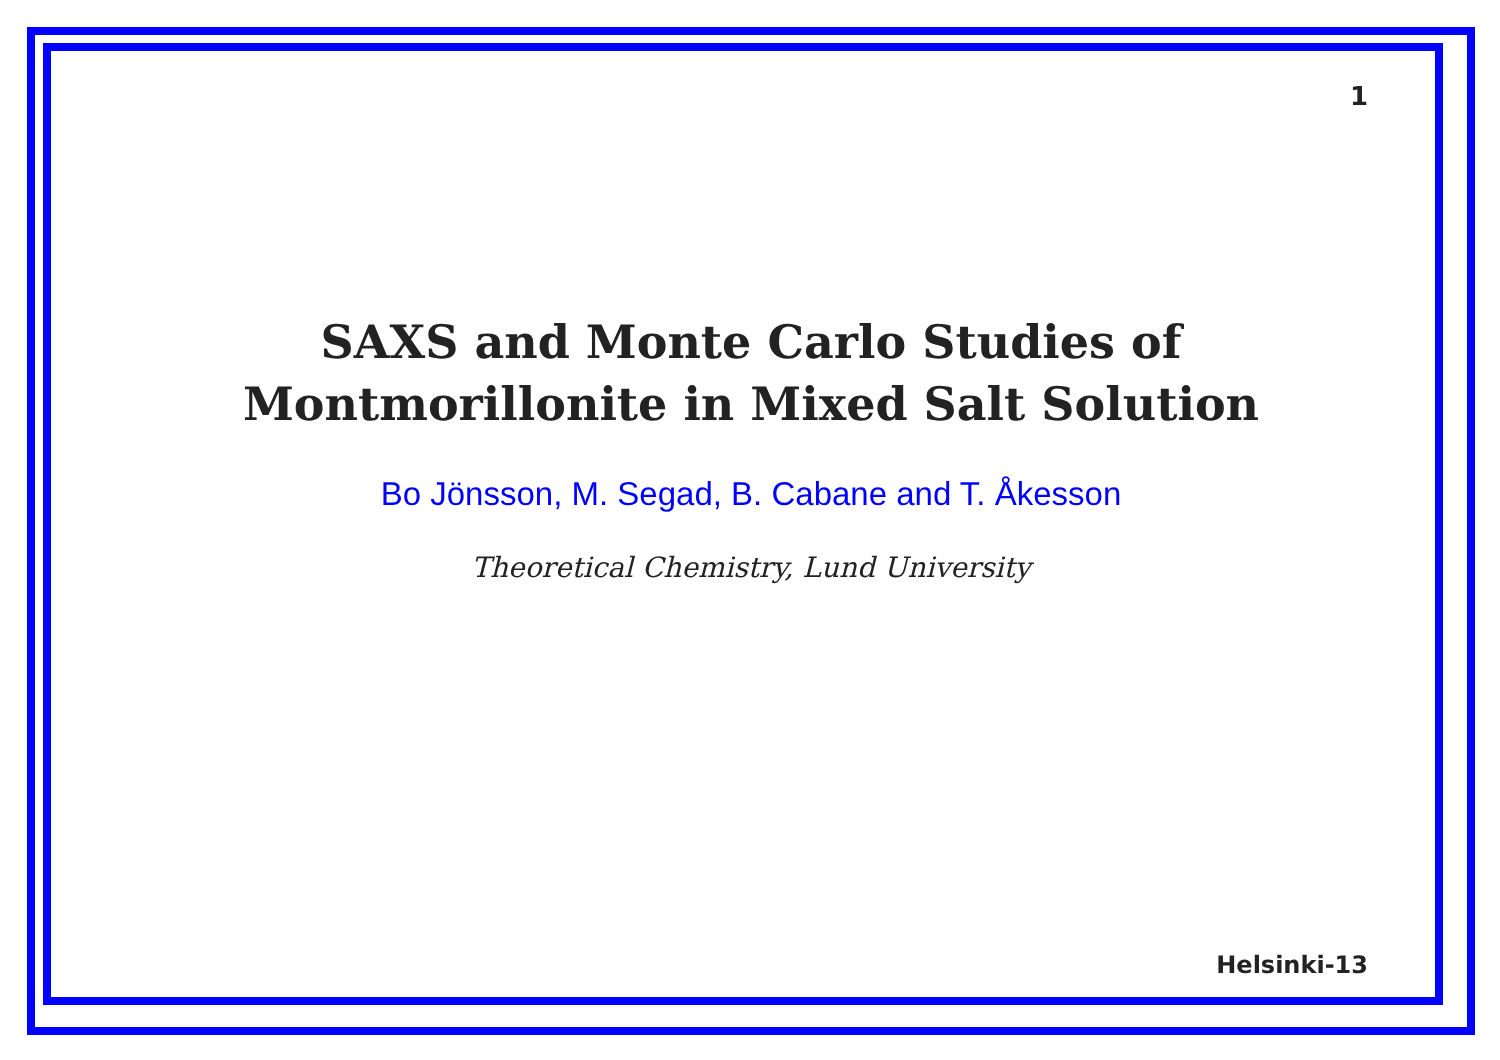1
SAXS and Monte Carlo Studies of
Montmorillonite in Mixed Salt Solution
Bo Jönsson, M. Segad, B. Cabane and T. Åkesson
Theoretical Chemistry, Lund University
Helsinki-13